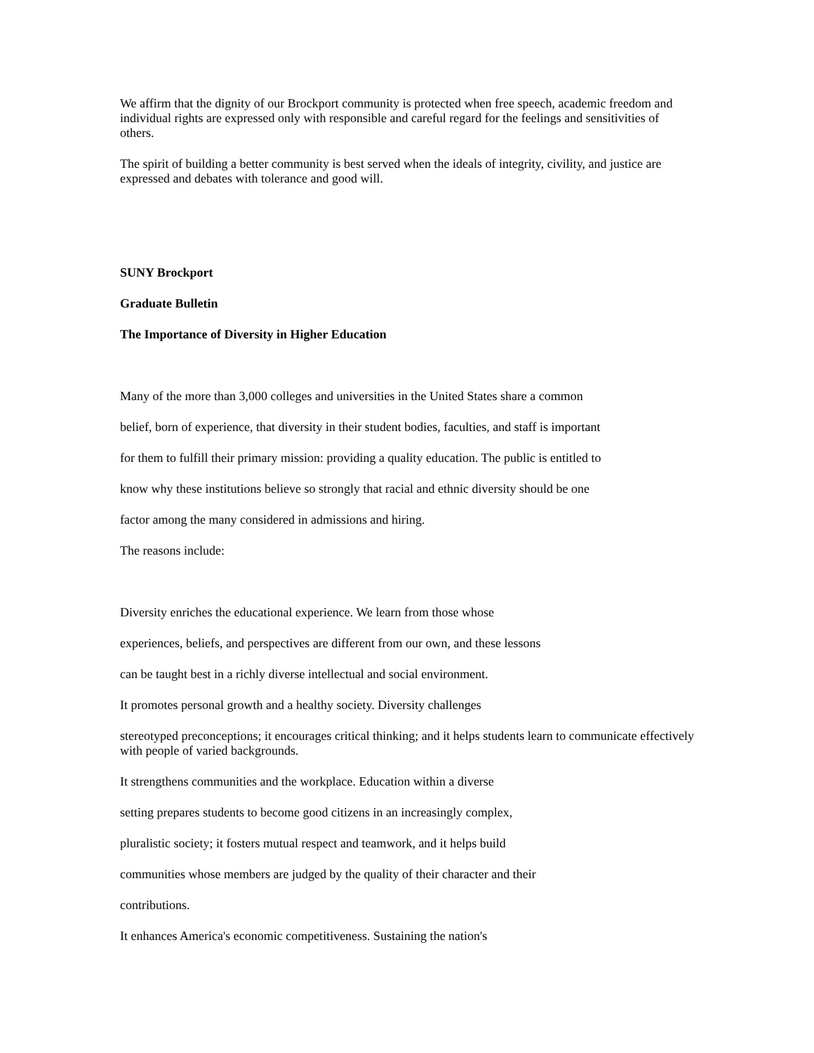We affirm that the dignity of our Brockport community is protected when free speech, academic freedom and individual rights are expressed only with responsible and careful regard for the feelings and sensitivities of others.
The spirit of building a better community is best served when the ideals of integrity, civility, and justice are expressed and debates with tolerance and good will.
SUNY Brockport
Graduate Bulletin
The Importance of Diversity in Higher Education
Many of the more than 3,000 colleges and universities in the United States share a common
belief, born of experience, that diversity in their student bodies, faculties, and staff is important
for them to fulfill their primary mission: providing a quality education. The public is entitled to
know why these institutions believe so strongly that racial and ethnic diversity should be one
factor among the many considered in admissions and hiring.
The reasons include:
Diversity enriches the educational experience. We learn from those whose
experiences, beliefs, and perspectives are different from our own, and these lessons
can be taught best in a richly diverse intellectual and social environment.
It promotes personal growth and a healthy society. Diversity challenges
stereotyped preconceptions; it encourages critical thinking; and it helps students learn to communicate effectively with people of varied backgrounds.
It strengthens communities and the workplace. Education within a diverse
setting prepares students to become good citizens in an increasingly complex,
pluralistic society; it fosters mutual respect and teamwork, and it helps build
communities whose members are judged by the quality of their character and their
contributions.
It enhances America's economic competitiveness. Sustaining the nation's